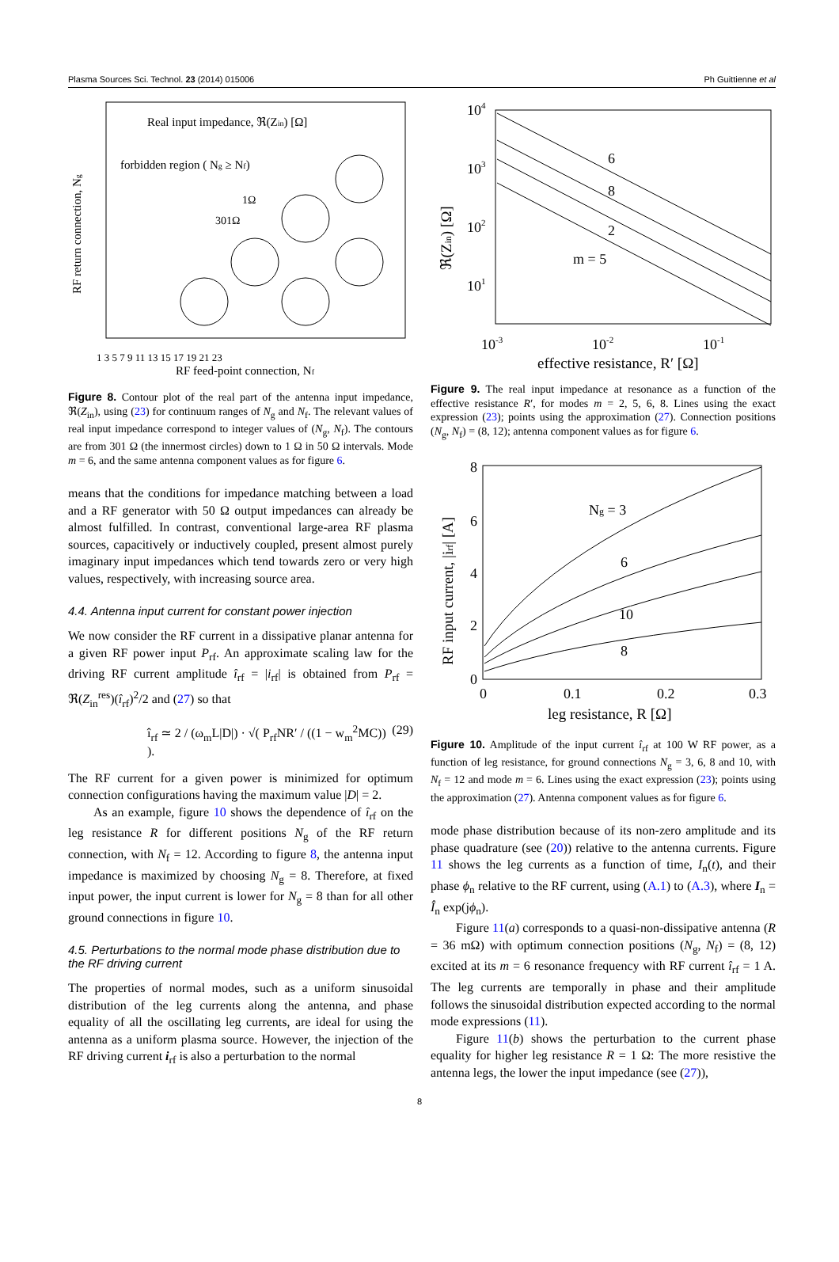Plasma Sources Sci. Technol. 23 (2014) 015006 Ph Guittienne et al
Real input impedance, ℜ(Zin) [Ω]
forbidden region ( Ng ≥ Nf)
1Ω
301Ω
1 3 5 7 9 11 13 15 17 19 21 23
RF feed-point connection, Nf
RF return connection, Ng
Figure 8. Contour plot of the real part of the antenna input impedance, ℜ(Z<sub>in</sub>), using (23) for continuum ranges of N<sub>g</sub> and N<sub>f</sub>. The relevant values of real input impedance correspond to integer values of (N<sub>g</sub>, N<sub>f</sub>). The contours are from 301 Ω (the innermost circles) down to 1 Ω in 50 Ω intervals. Mode m = 6, and the same antenna component values as for figure 6.
means that the conditions for impedance matching between a load and a RF generator with 50 Ω output impedances can already be almost fulfilled. In contrast, conventional large-area RF plasma sources, capacitively or inductively coupled, present almost purely imaginary input impedances which tend towards zero or very high values, respectively, with increasing source area.
4.4. Antenna input current for constant power injection
We now consider the RF current in a dissipative planar antenna for a given RF power input P<sub>rf</sub>. An approximate scaling law for the driving RF current amplitude î<sub>rf</sub> = |i<sub>rf</sub>| is obtained from P<sub>rf</sub> = ℜ(Z<sub>in</sub><sup>res</sup>)(î<sub>rf</sub>)<sup>2</sup>/2 and (27) so that
î<sub>rf</sub> ≃ 2 / (ω<sub>m</sub>L|D|) · √( P<sub>rf</sub>NR′ / ((1 − w<sub>m</sub><sup>2</sup>MC)) ). (29)
The RF current for a given power is minimized for optimum connection configurations having the maximum value |D| = 2.
As an example, figure 10 shows the dependence of î<sub>rf</sub> on the leg resistance R for different positions N<sub>g</sub> of the RF return connection, with N<sub>f</sub> = 12. According to figure 8, the antenna input impedance is maximized by choosing N<sub>g</sub> = 8. Therefore, at fixed input power, the input current is lower for N<sub>g</sub> = 8 than for all other ground connections in figure 10.
4.5. Perturbations to the normal mode phase distribution due to the RF driving current
The properties of normal modes, such as a uniform sinusoidal distribution of the leg currents along the antenna, and phase equality of all the oscillating leg currents, are ideal for using the antenna as a uniform plasma source. However, the injection of the RF driving current i<sub>rf</sub> is also a perturbation to the normal
104
103
102
101
6
8
2
m = 5
10-3
10-2
10-1
effective resistance, R′ [Ω]
ℜ(Zin) [Ω]
Figure 9. The real input impedance at resonance as a function of the effective resistance R′, for modes m = 2, 5, 6, 8. Lines using the exact expression (23); points using the approximation (27). Connection positions (N<sub>g</sub>, N<sub>f</sub>) = (8, 12); antenna component values as for figure 6.
8
6
4
2
0
Ng = 3
6
10
8
0
0.1
0.2
0.3
leg resistance, R [Ω]
RF input current, |irf| [A]
Figure 10. Amplitude of the input current î<sub>rf</sub> at 100 W RF power, as a function of leg resistance, for ground connections N<sub>g</sub> = 3, 6, 8 and 10, with N<sub>f</sub> = 12 and mode m = 6. Lines using the exact expression (23); points using the approximation (27). Antenna component values as for figure 6.
mode phase distribution because of its non-zero amplitude and its phase quadrature (see (20)) relative to the antenna currents. Figure 11 shows the leg currents as a function of time, I<sub>n</sub>(t), and their phase ϕ<sub>n</sub> relative to the RF current, using (A.1) to (A.3), where I<sub>n</sub> = Î<sub>n</sub> exp(jϕ<sub>n</sub>).
Figure 11(a) corresponds to a quasi-non-dissipative antenna (R = 36 mΩ) with optimum connection positions (N<sub>g</sub>, N<sub>f</sub>) = (8, 12) excited at its m = 6 resonance frequency with RF current î<sub>rf</sub> = 1 A. The leg currents are temporally in phase and their amplitude follows the sinusoidal distribution expected according to the normal mode expressions (11).
Figure 11(b) shows the perturbation to the current phase equality for higher leg resistance R = 1 Ω: The more resistive the antenna legs, the lower the input impedance (see (27)),
8